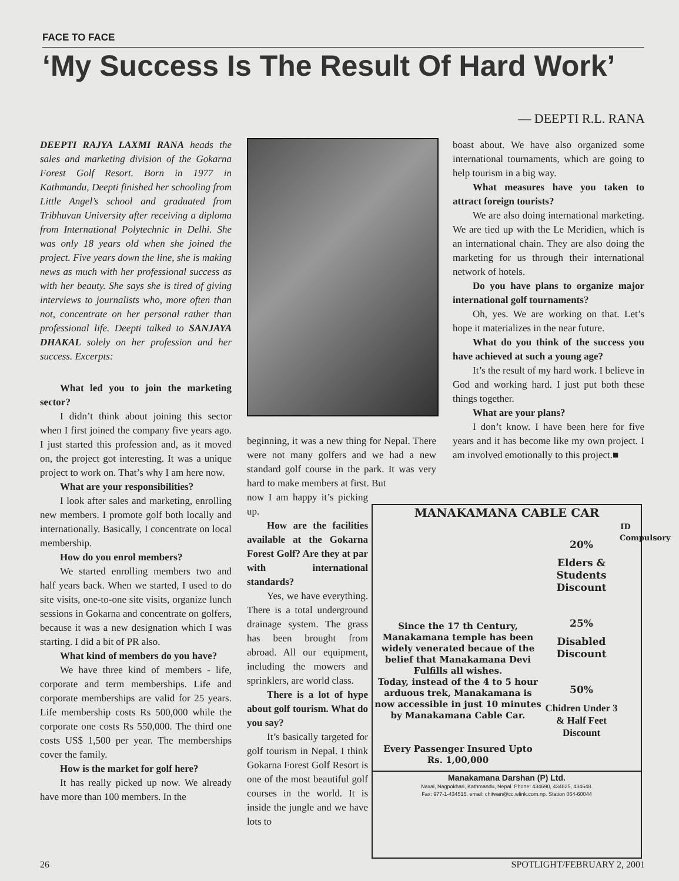FACE TO FACE
‘My Success Is The Result Of Hard Work’
— DEEPTI R.L. RANA
DEEPTI RAJYA LAXMI RANA heads the sales and marketing division of the Gokarna Forest Golf Resort. Born in 1977 in Kathmandu, Deepti finished her schooling from Little Angel’s school and graduated from Tribhuvan University after receiving a diploma from International Polytechnic in Delhi. She was only 18 years old when she joined the project. Five years down the line, she is making news as much with her professional success as with her beauty. She says she is tired of giving interviews to journalists who, more often than not, concentrate on her personal rather than professional life. Deepti talked to SANJAYA DHAKAL solely on her profession and her success. Excerpts:
What led you to join the marketing sector?
I didn’t think about joining this sector when I first joined the company five years ago. I just started this profession and, as it moved on, the project got interesting. It was a unique project to work on. That’s why I am here now.
What are your responsibilities?
I look after sales and marketing, enrolling new members. I promote golf both locally and internationally. Basically, I concentrate on local membership.
How do you enrol members?
We started enrolling members two and half years back. When we started, I used to do site visits, one-to-one site visits, organize lunch sessions in Gokarna and concentrate on golfers, because it was a new designation which I was starting. I did a bit of PR also.
What kind of members do you have?
We have three kind of members - life, corporate and term memberships. Life and corporate memberships are valid for 25 years. Life membership costs Rs 500,000 while the corporate one costs Rs 550,000. The third one costs US$ 1,500 per year. The memberships cover the family.
How is the market for golf here?
It has really picked up now. We already have more than 100 members. In the
beginning, it was a new thing for Nepal. There were not many golfers and we had a new standard golf course in the park. It was very hard to make members at first. But
now I am happy it’s picking up.
How are the facilities available at the Gokarna Forest Golf? Are they at par with international standards?
Yes, we have everything. There is a total underground drainage system. The grass has been brought from abroad. All our equipment, including the mowers and sprinklers, are world class.
There is a lot of hype about golf tourism. What do you say?
It’s basically targeted for golf tourism in Nepal. I think Gokarna Forest Golf Resort is one of the most beautiful golf courses in the world. It is inside the jungle and we have lots to
boast about. We have also organized some international tournaments, which are going to help tourism in a big way.
What measures have you taken to attract foreign tourists?
We are also doing international marketing. We are tied up with the Le Meridien, which is an international chain. They are also doing the marketing for us through their international network of hotels.
Do you have plans to organize major international golf tournaments?
Oh, yes. We are working on that. Let’s hope it materializes in the near future.
What do you think of the success you have achieved at such a young age?
It’s the result of my hard work. I believe in God and working hard. I just put both these things together.
What are your plans?
I don’t know. I have been here for five years and it has become like my own project. I am involved emotionally to this project.■
MANAKAMANA CABLE CAR
Since the 17 th Century, Manakamana temple has been widely venerated becaue of the belief that Manakamana Devi Fulfills all wishes.
Today, instead of the 4 to 5 hour arduous trek, Manakamana is now accessible in just 10 minutes by Manakamana Cable Car.
Every Passenger Insured Upto
Rs. 1,00,000
20%
Elders & Students Discount
25%
Disabled Discount
50%
Chidren Under 3 & Half Feet Discount
ID Compulsory
Manakamana Darshan (P) Ltd.
Naxal, Nagpokhari, Kathmandu, Nepal. Phone: 434690, 434825, 434648.
Fax: 977-1-434515. email: chitwan@cc.wlink.com.np. Station 064-60044
26 SPOTLIGHT/FEBRUARY 2, 2001